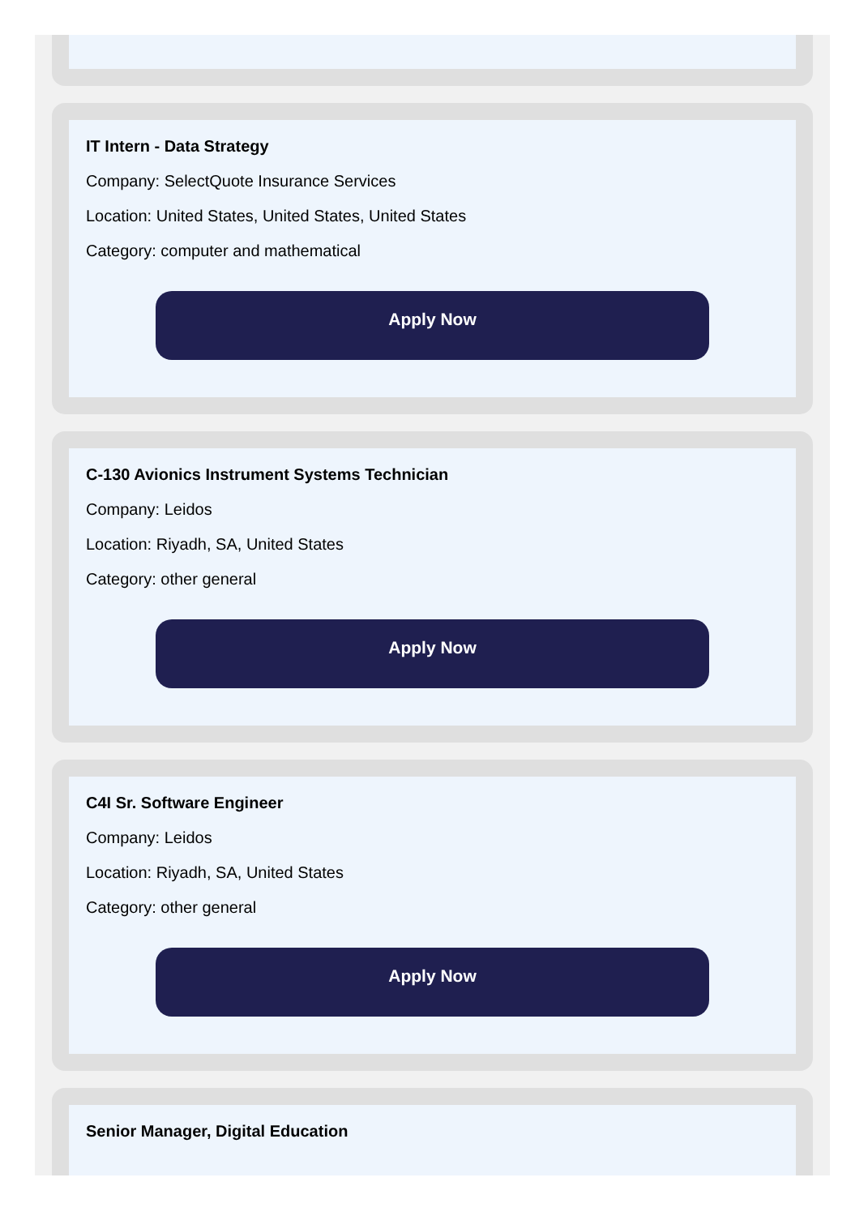IT Intern - Data Strategy
Company: SelectQuote Insurance Services
Location: United States, United States, United States
Category: computer and mathematical
Apply Now
C-130 Avionics Instrument Systems Technician
Company: Leidos
Location: Riyadh, SA, United States
Category: other general
Apply Now
C4I Sr. Software Engineer
Company: Leidos
Location: Riyadh, SA, United States
Category: other general
Apply Now
Senior Manager, Digital Education